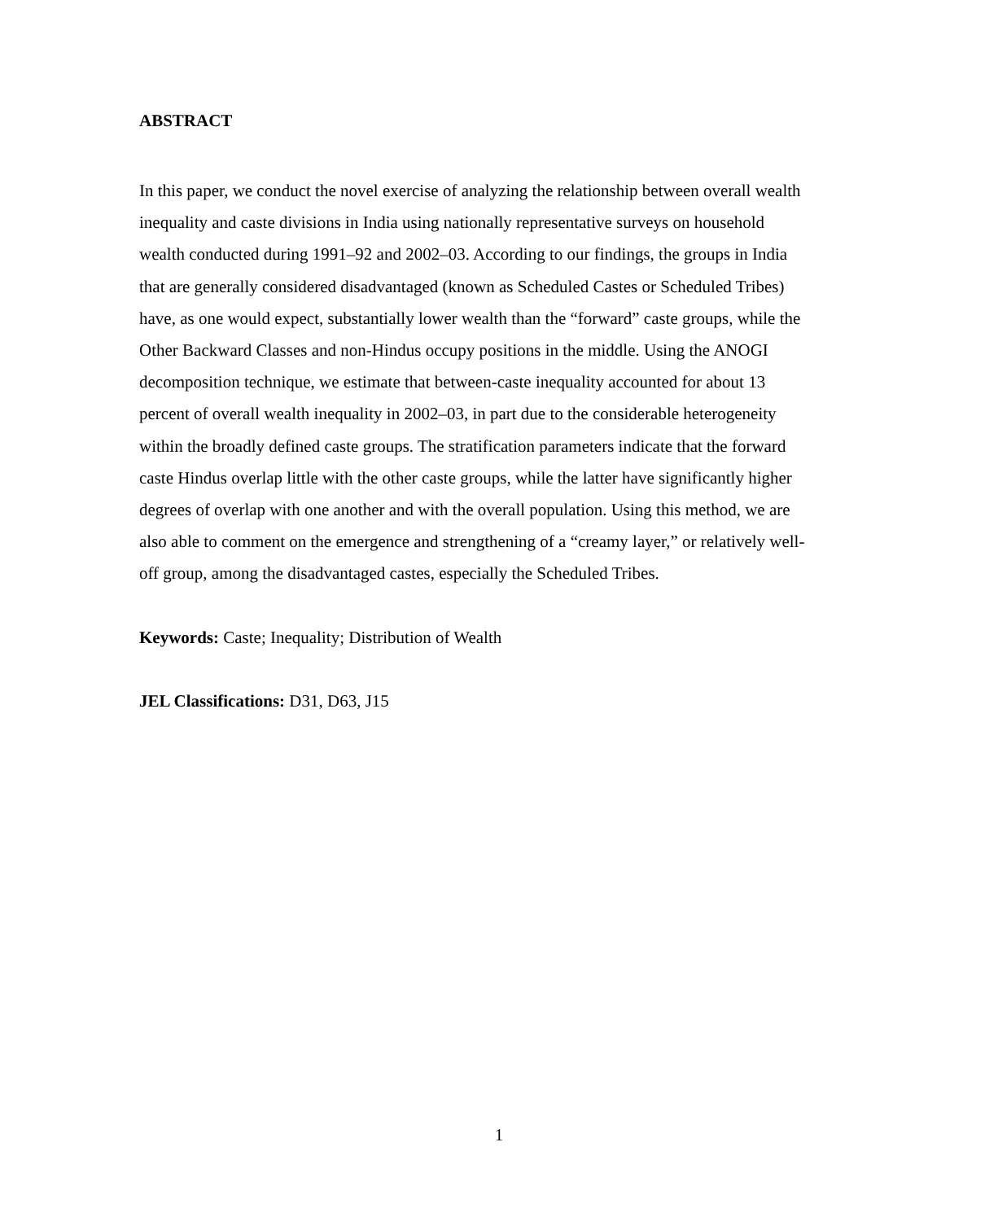ABSTRACT
In this paper, we conduct the novel exercise of analyzing the relationship between overall wealth inequality and caste divisions in India using nationally representative surveys on household wealth conducted during 1991–92 and 2002–03. According to our findings, the groups in India that are generally considered disadvantaged (known as Scheduled Castes or Scheduled Tribes) have, as one would expect, substantially lower wealth than the “forward” caste groups, while the Other Backward Classes and non-Hindus occupy positions in the middle. Using the ANOGI decomposition technique, we estimate that between-caste inequality accounted for about 13 percent of overall wealth inequality in 2002–03, in part due to the considerable heterogeneity within the broadly defined caste groups. The stratification parameters indicate that the forward caste Hindus overlap little with the other caste groups, while the latter have significantly higher degrees of overlap with one another and with the overall population. Using this method, we are also able to comment on the emergence and strengthening of a “creamy layer,” or relatively well-off group, among the disadvantaged castes, especially the Scheduled Tribes.
Keywords: Caste; Inequality; Distribution of Wealth
JEL Classifications: D31, D63, J15
1